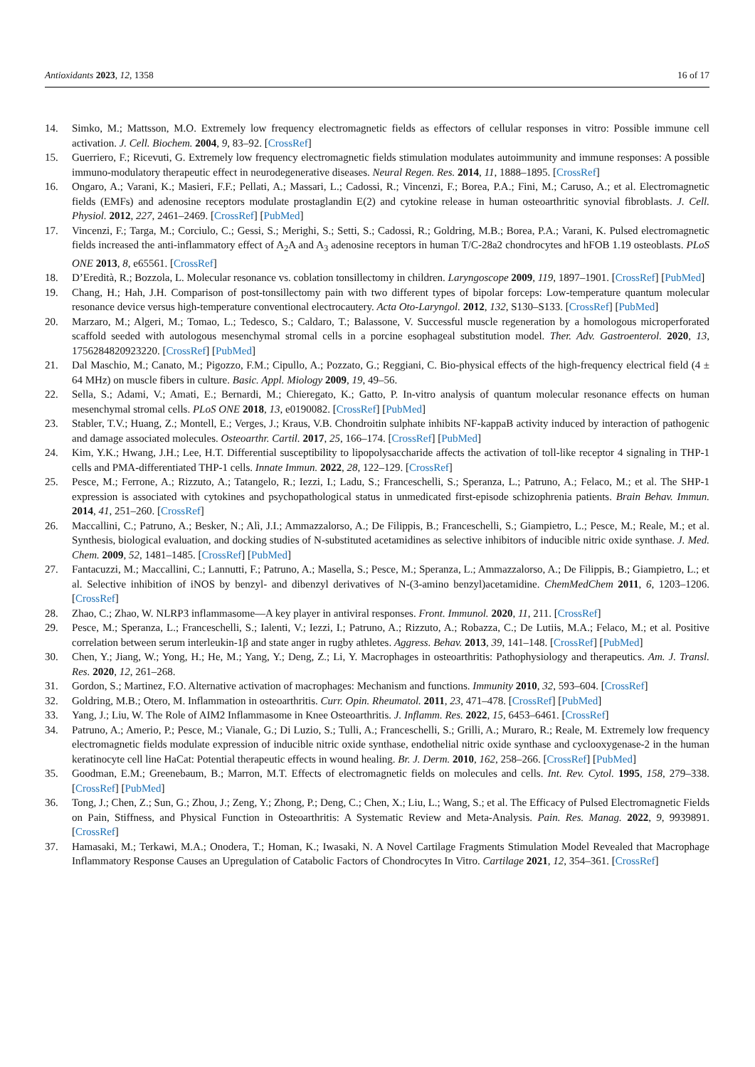Antioxidants 2023, 12, 1358 16 of 17
14. Simko, M.; Mattsson, M.O. Extremely low frequency electromagnetic fields as effectors of cellular responses in vitro: Possible immune cell activation. J. Cell. Biochem. 2004, 9, 83–92. [CrossRef]
15. Guerriero, F.; Ricevuti, G. Extremely low frequency electromagnetic fields stimulation modulates autoimmunity and immune responses: A possible immuno-modulatory therapeutic effect in neurodegenerative diseases. Neural Regen. Res. 2014, 11, 1888–1895. [CrossRef]
16. Ongaro, A.; Varani, K.; Masieri, F.F.; Pellati, A.; Massari, L.; Cadossi, R.; Vincenzi, F.; Borea, P.A.; Fini, M.; Caruso, A.; et al. Electromagnetic fields (EMFs) and adenosine receptors modulate prostaglandin E(2) and cytokine release in human osteoarthritic synovial fibroblasts. J. Cell. Physiol. 2012, 227, 2461–2469. [CrossRef] [PubMed]
17. Vincenzi, F.; Targa, M.; Corciulo, C.; Gessi, S.; Merighi, S.; Setti, S.; Cadossi, R.; Goldring, M.B.; Borea, P.A.; Varani, K. Pulsed electromagnetic fields increased the anti-inflammatory effect of A<sub>2</sub>A and A<sub>3</sub> adenosine receptors in human T/C-28a2 chondrocytes and hFOB 1.19 osteoblasts. PLoS ONE 2013, 8, e65561. [CrossRef]
18. D’Eredità, R.; Bozzola, L. Molecular resonance vs. coblation tonsillectomy in children. Laryngoscope 2009, 119, 1897–1901. [CrossRef] [PubMed]
19. Chang, H.; Hah, J.H. Comparison of post-tonsillectomy pain with two different types of bipolar forceps: Low-temperature quantum molecular resonance device versus high-temperature conventional electrocautery. Acta Oto-Laryngol. 2012, 132, S130–S133. [CrossRef] [PubMed]
20. Marzaro, M.; Algeri, M.; Tomao, L.; Tedesco, S.; Caldaro, T.; Balassone, V. Successful muscle regeneration by a homologous microperforated scaffold seeded with autologous mesenchymal stromal cells in a porcine esophageal substitution model. Ther. Adv. Gastroenterol. 2020, 13, 1756284820923220. [CrossRef] [PubMed]
21. Dal Maschio, M.; Canato, M.; Pigozzo, F.M.; Cipullo, A.; Pozzato, G.; Reggiani, C. Bio-physical effects of the high-frequency electrical field (4 ± 64 MHz) on muscle fibers in culture. Basic. Appl. Miology 2009, 19, 49–56.
22. Sella, S.; Adami, V.; Amati, E.; Bernardi, M.; Chieregato, K.; Gatto, P. In-vitro analysis of quantum molecular resonance effects on human mesenchymal stromal cells. PLoS ONE 2018, 13, e0190082. [CrossRef] [PubMed]
23. Stabler, T.V.; Huang, Z.; Montell, E.; Verges, J.; Kraus, V.B. Chondroitin sulphate inhibits NF-kappaB activity induced by interaction of pathogenic and damage associated molecules. Osteoarthr. Cartil. 2017, 25, 166–174. [CrossRef] [PubMed]
24. Kim, Y.K.; Hwang, J.H.; Lee, H.T. Differential susceptibility to lipopolysaccharide affects the activation of toll-like receptor 4 signaling in THP-1 cells and PMA-differentiated THP-1 cells. Innate Immun. 2022, 28, 122–129. [CrossRef]
25. Pesce, M.; Ferrone, A.; Rizzuto, A.; Tatangelo, R.; Iezzi, I.; Ladu, S.; Franceschelli, S.; Speranza, L.; Patruno, A.; Felaco, M.; et al. The SHP-1 expression is associated with cytokines and psychopathological status in unmedicated first-episode schizophrenia patients. Brain Behav. Immun. 2014, 41, 251–260. [CrossRef]
26. Maccallini, C.; Patruno, A.; Besker, N.; Alì, J.I.; Ammazzalorso, A.; De Filippis, B.; Franceschelli, S.; Giampietro, L.; Pesce, M.; Reale, M.; et al. Synthesis, biological evaluation, and docking studies of N-substituted acetamidines as selective inhibitors of inducible nitric oxide synthase. J. Med. Chem. 2009, 52, 1481–1485. [CrossRef] [PubMed]
27. Fantacuzzi, M.; Maccallini, C.; Lannutti, F.; Patruno, A.; Masella, S.; Pesce, M.; Speranza, L.; Ammazzalorso, A.; De Filippis, B.; Giampietro, L.; et al. Selective inhibition of iNOS by benzyl- and dibenzyl derivatives of N-(3-amino benzyl)acetamidine. ChemMedChem 2011, 6, 1203–1206. [CrossRef]
28. Zhao, C.; Zhao, W. NLRP3 inflammasome—A key player in antiviral responses. Front. Immunol. 2020, 11, 211. [CrossRef]
29. Pesce, M.; Speranza, L.; Franceschelli, S.; Ialenti, V.; Iezzi, I.; Patruno, A.; Rizzuto, A.; Robazza, C.; De Lutiis, M.A.; Felaco, M.; et al. Positive correlation between serum interleukin-1β and state anger in rugby athletes. Aggress. Behav. 2013, 39, 141–148. [CrossRef] [PubMed]
30. Chen, Y.; Jiang, W.; Yong, H.; He, M.; Yang, Y.; Deng, Z.; Li, Y. Macrophages in osteoarthritis: Pathophysiology and therapeutics. Am. J. Transl. Res. 2020, 12, 261–268.
31. Gordon, S.; Martinez, F.O. Alternative activation of macrophages: Mechanism and functions. Immunity 2010, 32, 593–604. [CrossRef]
32. Goldring, M.B.; Otero, M. Inflammation in osteoarthritis. Curr. Opin. Rheumatol. 2011, 23, 471–478. [CrossRef] [PubMed]
33. Yang, J.; Liu, W. The Role of AIM2 Inflammasome in Knee Osteoarthritis. J. Inflamm. Res. 2022, 15, 6453–6461. [CrossRef]
34. Patruno, A.; Amerio, P.; Pesce, M.; Vianale, G.; Di Luzio, S.; Tulli, A.; Franceschelli, S.; Grilli, A.; Muraro, R.; Reale, M. Extremely low frequency electromagnetic fields modulate expression of inducible nitric oxide synthase, endothelial nitric oxide synthase and cyclooxygenase-2 in the human keratinocyte cell line HaCat: Potential therapeutic effects in wound healing. Br. J. Derm. 2010, 162, 258–266. [CrossRef] [PubMed]
35. Goodman, E.M.; Greenebaum, B.; Marron, M.T. Effects of electromagnetic fields on molecules and cells. Int. Rev. Cytol. 1995, 158, 279–338. [CrossRef] [PubMed]
36. Tong, J.; Chen, Z.; Sun, G.; Zhou, J.; Zeng, Y.; Zhong, P.; Deng, C.; Chen, X.; Liu, L.; Wang, S.; et al. The Efficacy of Pulsed Electromagnetic Fields on Pain, Stiffness, and Physical Function in Osteoarthritis: A Systematic Review and Meta-Analysis. Pain. Res. Manag. 2022, 9, 9939891. [CrossRef]
37. Hamasaki, M.; Terkawi, M.A.; Onodera, T.; Homan, K.; Iwasaki, N. A Novel Cartilage Fragments Stimulation Model Revealed that Macrophage Inflammatory Response Causes an Upregulation of Catabolic Factors of Chondrocytes In Vitro. Cartilage 2021, 12, 354–361. [CrossRef]